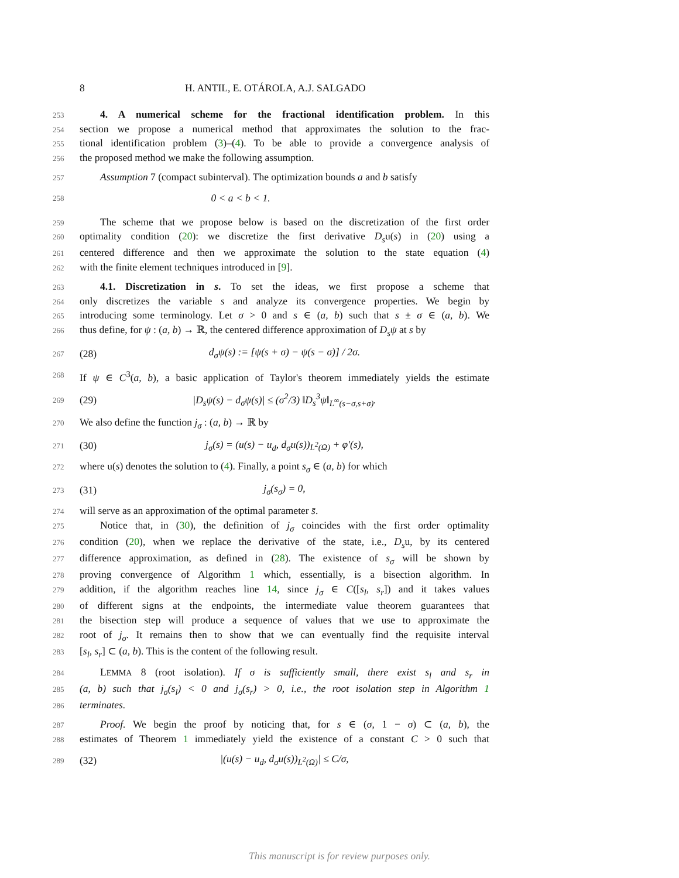8 H. ANTIL, E. OTÁROLA, A.J. SALGADO
253 4. A numerical scheme for the fractional identification problem. In this
254 section we propose a numerical method that approximates the solution to the frac-
255 tional identification problem (3)–(4). To be able to provide a convergence analysis of
256 the proposed method we make the following assumption.
257 Assumption 7 (compact subinterval). The optimization bounds a and b satisfy
258 0 < a < b < 1.
259 The scheme that we propose below is based on the discretization of the first order
260 optimality condition (20): we discretize the first derivative D<sub>s</sub>u(s) in (20) using a
261 centered difference and then we approximate the solution to the state equation (4)
262 with the finite element techniques introduced in [9].
263 4.1. Discretization in s. To set the ideas, we first propose a scheme that
264 only discretizes the variable s and analyze its convergence properties. We begin by
265 introducing some terminology. Let σ > 0 and s ∈ (a, b) such that s ± σ ∈ (a, b). We
266 thus define, for ψ : (a, b) → ℝ, the centered difference approximation of D<sub>s</sub>ψ at s by
267 (28) d<sub>σ</sub>ψ(s) := [ψ(s + σ) − ψ(s − σ)] / 2σ.
268 If ψ ∈ C<sup>3</sup>(a, b), a basic application of Taylor's theorem immediately yields the estimate
269 (29) |D<sub>s</sub>ψ(s) − d<sub>σ</sub>ψ(s)| ≤ (σ<sup>2</sup>/3) ‖D<sub>s</sub><sup>3</sup>ψ‖<sub>L<sup>∞</sup>(s−σ,s+σ)</sub>.
270 We also define the function j<sub>σ</sub> : (a, b) → ℝ by
271 (30) j<sub>σ</sub>(s) = (u(s) − u<sub>d</sub>, d<sub>σ</sub>u(s))<sub>L<sup>2</sup>(Ω)</sub> + φ′(s),
272 where u(s) denotes the solution to (4). Finally, a point s<sub>σ</sub> ∈ (a, b) for which
273 (31) j<sub>σ</sub>(s<sub>σ</sub>) = 0,
274 will serve as an approximation of the optimal parameter s̄.
275 Notice that, in (30), the definition of j<sub>σ</sub> coincides with the first order optimality
276 condition (20), when we replace the derivative of the state, i.e., D<sub>s</sub>u, by its centered
277 difference approximation, as defined in (28). The existence of s<sub>σ</sub> will be shown by
278 proving convergence of Algorithm 1 which, essentially, is a bisection algorithm. In
279 addition, if the algorithm reaches line 14, since j<sub>σ</sub> ∈ C([s<sub>l</sub>, s<sub>r</sub>]) and it takes values
280 of different signs at the endpoints, the intermediate value theorem guarantees that
281 the bisection step will produce a sequence of values that we use to approximate the
282 root of j<sub>σ</sub>. It remains then to show that we can eventually find the requisite interval
283 [s<sub>l</sub>, s<sub>r</sub>] ⊂ (a, b). This is the content of the following result.
284 LEMMA 8 (root isolation). If σ is sufficiently small, there exist s<sub>l</sub> and s<sub>r</sub> in
285 (a, b) such that j<sub>σ</sub>(s<sub>l</sub>) < 0 and j<sub>σ</sub>(s<sub>r</sub>) > 0, i.e., the root isolation step in Algorithm 1
286 terminates.
287 Proof. We begin the proof by noticing that, for s ∈ (σ, 1 − σ) ⊂ (a, b), the
288 estimates of Theorem 1 immediately yield the existence of a constant C > 0 such that
289 (32) |(u(s) − u<sub>d</sub>, d<sub>σ</sub>u(s))<sub>L<sup>2</sup>(Ω)</sub>| ≤ C/σ,
This manuscript is for review purposes only.